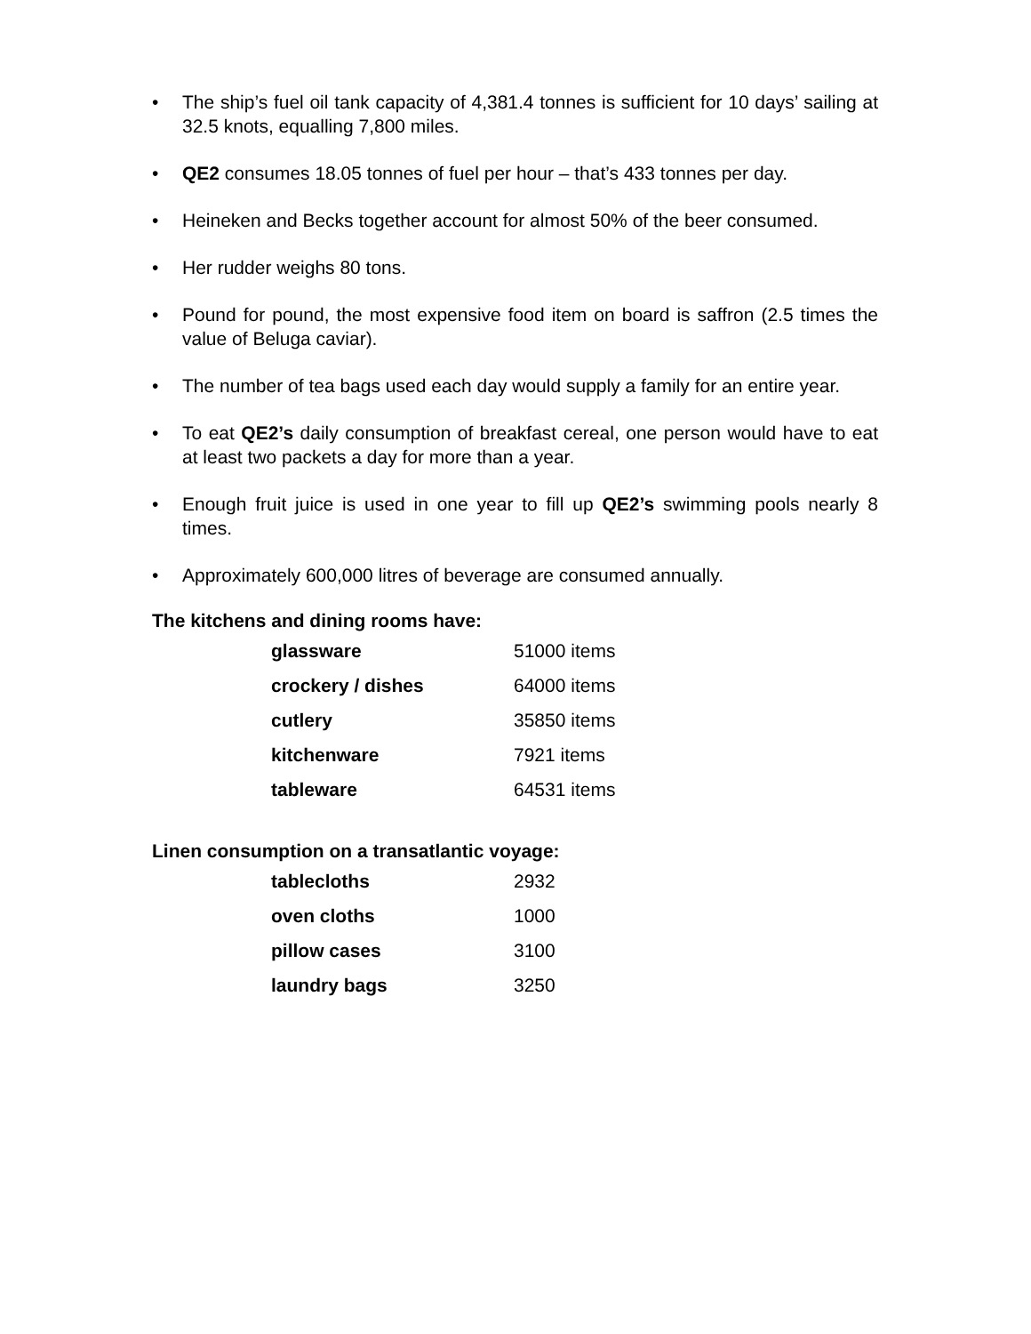• The ship’s fuel oil tank capacity of 4,381.4 tonnes is sufficient for 10 days’ sailing at 32.5 knots, equalling 7,800 miles.
• QE2 consumes 18.05 tonnes of fuel per hour – that’s 433 tonnes per day.
• Heineken and Becks together account for almost 50% of the beer consumed.
• Her rudder weighs 80 tons.
• Pound for pound, the most expensive food item on board is saffron (2.5 times the value of Beluga caviar).
• The number of tea bags used each day would supply a family for an entire year.
• To eat QE2’s daily consumption of breakfast cereal, one person would have to eat at least two packets a day for more than a year.
• Enough fruit juice is used in one year to fill up QE2’s swimming pools nearly 8 times.
• Approximately 600,000 litres of beverage are consumed annually.
The kitchens and dining rooms have:
| glassware | 51000 items |
| crockery / dishes | 64000 items |
| cutlery | 35850 items |
| kitchenware | 7921 items |
| tableware | 64531 items |
Linen consumption on a transatlantic voyage:
| tablecloths | 2932 |
| oven cloths | 1000 |
| pillow cases | 3100 |
| laundry bags | 3250 |